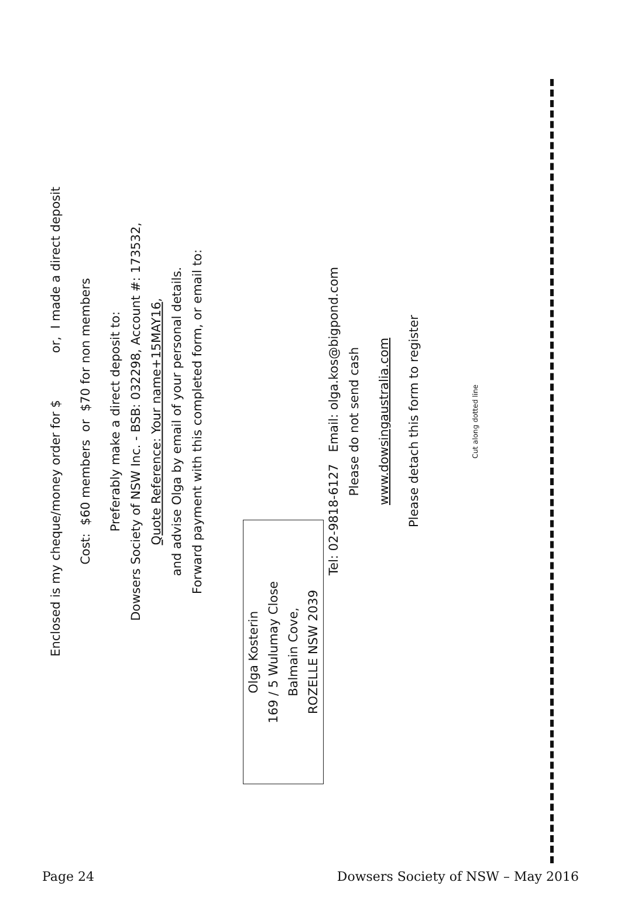Enclosed is my cheque/money order for $ or, I made a direct deposit
Cost: $60 members or $70 for non members
Preferably make a direct deposit to:
Dowsers Society of NSW Inc. - BSB: 032298, Account #: 173532,
Quote Reference: Your name+15MAY16,
and advise Olga by email of your personal details.
Forward payment with this completed form, or email to:
Olga Kosterin
169 / 5 Wulumay Close
Balmain Cove,
ROZELLE NSW 2039
Tel: 02-9818-6127 Email: olga.kos@bigpond.com
Please do not send cash
www.dowsingaustralia.com
Please detach this form to register
Cut along dotted line
Page 24 Dowsers Society of NSW – May 2016